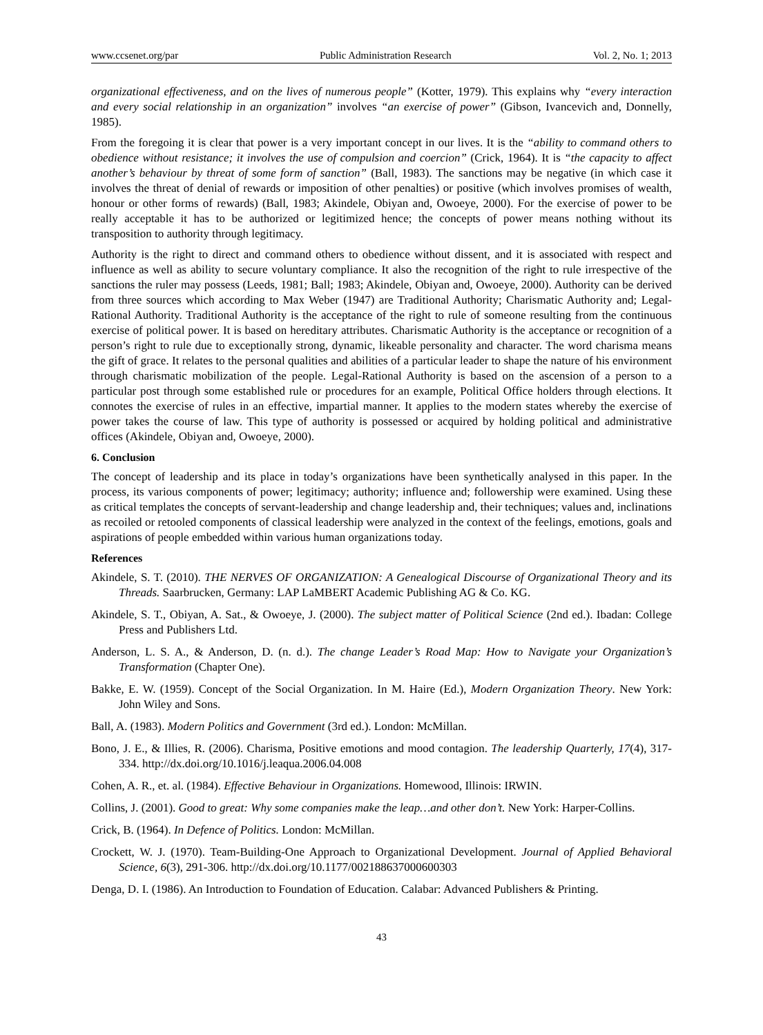www.ccsenet.org/par Public Administration Research Vol. 2, No. 1; 2013
organizational effectiveness, and on the lives of numerous people” (Kotter, 1979). This explains why “every interaction and every social relationship in an organization” involves “an exercise of power” (Gibson, Ivancevich and, Donnelly, 1985).
From the foregoing it is clear that power is a very important concept in our lives. It is the “ability to command others to obedience without resistance; it involves the use of compulsion and coercion” (Crick, 1964). It is “the capacity to affect another’s behaviour by threat of some form of sanction” (Ball, 1983). The sanctions may be negative (in which case it involves the threat of denial of rewards or imposition of other penalties) or positive (which involves promises of wealth, honour or other forms of rewards) (Ball, 1983; Akindele, Obiyan and, Owoeye, 2000). For the exercise of power to be really acceptable it has to be authorized or legitimized hence; the concepts of power means nothing without its transposition to authority through legitimacy.
Authority is the right to direct and command others to obedience without dissent, and it is associated with respect and influence as well as ability to secure voluntary compliance. It also the recognition of the right to rule irrespective of the sanctions the ruler may possess (Leeds, 1981; Ball; 1983; Akindele, Obiyan and, Owoeye, 2000). Authority can be derived from three sources which according to Max Weber (1947) are Traditional Authority; Charismatic Authority and; Legal-Rational Authority. Traditional Authority is the acceptance of the right to rule of someone resulting from the continuous exercise of political power. It is based on hereditary attributes. Charismatic Authority is the acceptance or recognition of a person’s right to rule due to exceptionally strong, dynamic, likeable personality and character. The word charisma means the gift of grace. It relates to the personal qualities and abilities of a particular leader to shape the nature of his environment through charismatic mobilization of the people. Legal-Rational Authority is based on the ascension of a person to a particular post through some established rule or procedures for an example, Political Office holders through elections. It connotes the exercise of rules in an effective, impartial manner. It applies to the modern states whereby the exercise of power takes the course of law. This type of authority is possessed or acquired by holding political and administrative offices (Akindele, Obiyan and, Owoeye, 2000).
6. Conclusion
The concept of leadership and its place in today’s organizations have been synthetically analysed in this paper. In the process, its various components of power; legitimacy; authority; influence and; followership were examined. Using these as critical templates the concepts of servant-leadership and change leadership and, their techniques; values and, inclinations as recoiled or retooled components of classical leadership were analyzed in the context of the feelings, emotions, goals and aspirations of people embedded within various human organizations today.
References
Akindele, S. T. (2010). THE NERVES OF ORGANIZATION: A Genealogical Discourse of Organizational Theory and its Threads. Saarbrucken, Germany: LAP LaMBERT Academic Publishing AG & Co. KG.
Akindele, S. T., Obiyan, A. Sat., & Owoeye, J. (2000). The subject matter of Political Science (2nd ed.). Ibadan: College Press and Publishers Ltd.
Anderson, L. S. A., & Anderson, D. (n. d.). The change Leader’s Road Map: How to Navigate your Organization’s Transformation (Chapter One).
Bakke, E. W. (1959). Concept of the Social Organization. In M. Haire (Ed.), Modern Organization Theory. New York: John Wiley and Sons.
Ball, A. (1983). Modern Politics and Government (3rd ed.). London: McMillan.
Bono, J. E., & Illies, R. (2006). Charisma, Positive emotions and mood contagion. The leadership Quarterly, 17(4), 317-334. http://dx.doi.org/10.1016/j.leaqua.2006.04.008
Cohen, A. R., et. al. (1984). Effective Behaviour in Organizations. Homewood, Illinois: IRWIN.
Collins, J. (2001). Good to great: Why some companies make the leap…and other don’t. New York: Harper-Collins.
Crick, B. (1964). In Defence of Politics. London: McMillan.
Crockett, W. J. (1970). Team-Building-One Approach to Organizational Development. Journal of Applied Behavioral Science, 6(3), 291-306. http://dx.doi.org/10.1177/002188637000600303
Denga, D. I. (1986). An Introduction to Foundation of Education. Calabar: Advanced Publishers & Printing.
43